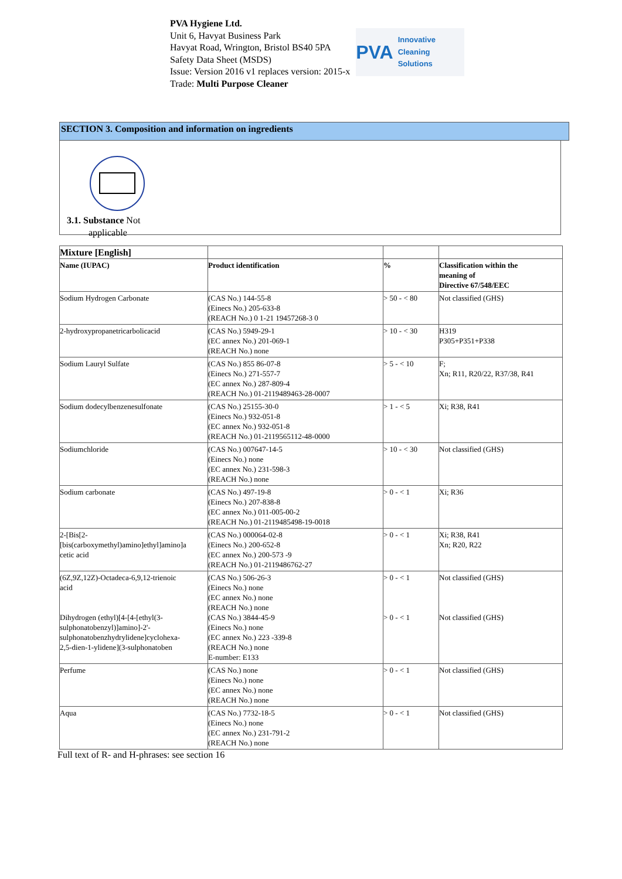PVA Hygiene Ltd.
Unit 6, Havyat Business Park
Havyat Road, Wrington, Bristol BS40 5PA
Safety Data Sheet (MSDS)
Issue: Version 2016 v1 replaces version: 2015-x
Trade: Multi Purpose Cleaner
PVA Innovative Cleaning Solutions
SECTION 3. Composition and information on ingredients
3.1. Substance Not
applicable
| Mixture [English] | | | |
| Name (IUPAC) | Product identification | % | Classification within the meaning of Directive 67/548/EEC |
| Sodium Hydrogen Carbonate | (CAS No.) 144-55-8 (Einecs No.) 205-633-8 (REACH No.) 0 1-21 19457268-3 0 | > 50 - < 80 | Not classified (GHS) |
| 2-hydroxypropanetricarbolicacid | (CAS No.) 5949-29-1 (EC annex No.) 201-069-1 (REACH No.) none | > 10 - < 30 | H319 P305+P351+P338 |
| Sodium Lauryl Sulfate | (CAS No.) 855 86-07-8 (Einecs No.) 271-557-7 (EC annex No.) 287-809-4 (REACH No.) 01-2119489463-28-0007 | > 5 - < 10 | F; Xn; R11, R20/22, R37/38, R41 |
| Sodium dodecylbenzenesulfonate | (CAS No.) 25155-30-0 (Einecs No.) 932-051-8 (EC annex No.) 932-051-8 (REACH No.) 01-2119565112-48-0000 | > 1 - < 5 | Xi; R38, R41 |
| Sodiumchloride | (CAS No.) 007647-14-5 (Einecs No.) none (EC annex No.) 231-598-3 (REACH No.) none | > 10 - < 30 | Not classified (GHS) |
| Sodium carbonate | (CAS No.) 497-19-8 (Einecs No.) 207-838-8 (EC annex No.) 011-005-00-2 (REACH No.) 01-2119485498-19-0018 | > 0 - < 1 | Xi; R36 |
| 2-[Bis[2- [bis(carboxymethyl)amino]ethyl]amino]a cetic acid | (CAS No.) 000064-02-8 (Einecs No.) 200-652-8 (EC annex No.) 200-573 -9 (REACH No.) 01-2119486762-27 | > 0 - < 1 | Xi; R38, R41 Xn; R20, R22 |
| (6Z,9Z,12Z)-Octadeca-6,9,12-trienoic acid Dihydrogen (ethyl)[4-[4-[ethyl(3- sulphonatobenzyl)]amino]-2'- sulphonatobenzhydrylidene]cyclohexa- 2,5-dien-1-ylidene](3-sulphonatoben | (CAS No.) 506-26-3 (Einecs No.) none (EC annex No.) none (REACH No.) none (CAS No.) 3844-45-9 (Einecs No.) none (EC annex No.) 223 -339-8 (REACH No.) none E-number: E133 | > 0 - < 1 > 0 - < 1 | Not classified (GHS) Not classified (GHS) |
| Perfume | (CAS No.) none (Einecs No.) none (EC annex No.) none (REACH No.) none | > 0 - < 1 | Not classified (GHS) |
| Aqua | (CAS No.) 7732-18-5 (Einecs No.) none (EC annex No.) 231-791-2 (REACH No.) none | > 0 - < 1 | Not classified (GHS) |
Full text of R- and H-phrases: see section 16